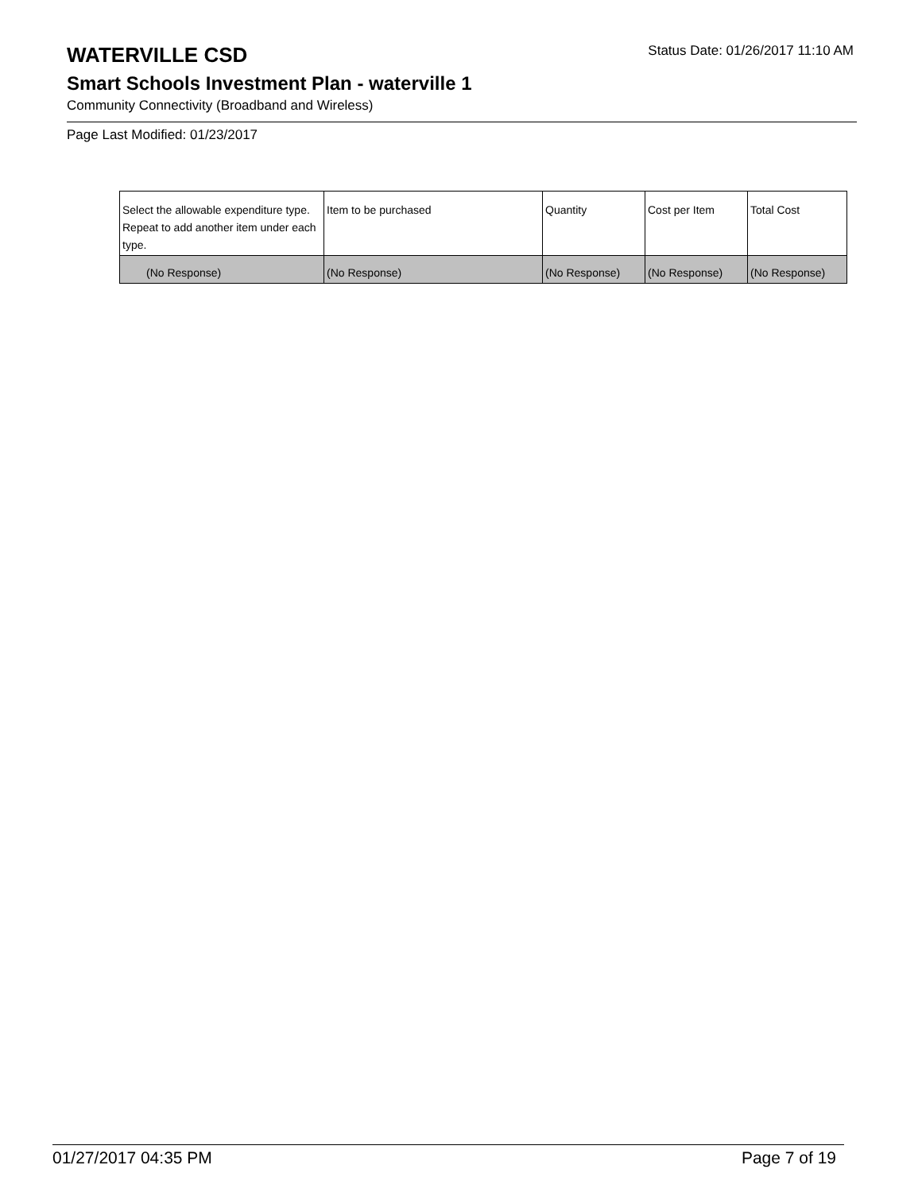WATERVILLE CSD
Status Date: 01/26/2017 11:10 AM
Smart Schools Investment Plan - waterville 1
Community Connectivity (Broadband and Wireless)
Page Last Modified: 01/23/2017
| Select the allowable expenditure type. Repeat to add another item under each type. | Item to be purchased | Quantity | Cost per Item | Total Cost |
| --- | --- | --- | --- | --- |
| (No Response) | (No Response) | (No Response) | (No Response) | (No Response) |
01/27/2017 04:35 PM Page 7 of 19